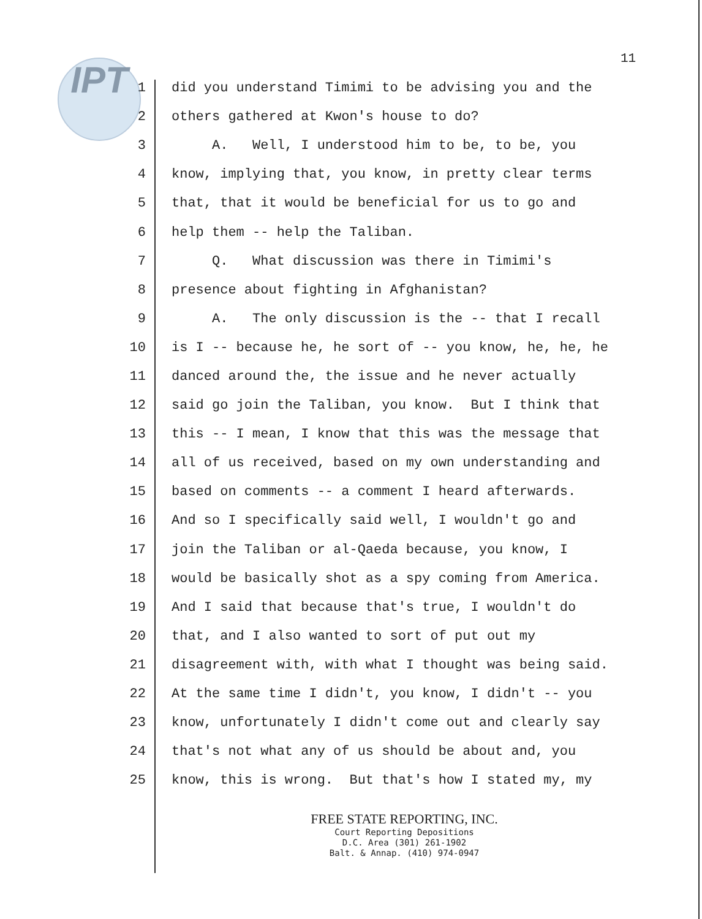IPT 11
1
did you understand Timimi to be advising you and the
2
others gathered at Kwon's house to do?
3
A. Well, I understood him to be, to be, you
4
know, implying that, you know, in pretty clear terms
5
that, that it would be beneficial for us to go and
6
help them -- help the Taliban.
7
Q. What discussion was there in Timimi's
8
presence about fighting in Afghanistan?
9
A. The only discussion is the -- that I recall
10
is I -- because he, he sort of -- you know, he, he, he
11
danced around the, the issue and he never actually
12
said go join the Taliban, you know. But I think that
13
this -- I mean, I know that this was the message that
14
all of us received, based on my own understanding and
15
based on comments -- a comment I heard afterwards.
16
And so I specifically said well, I wouldn't go and
17
join the Taliban or al-Qaeda because, you know, I
18
would be basically shot as a spy coming from America.
19
And I said that because that's true, I wouldn't do
20
that, and I also wanted to sort of put out my
21
disagreement with, with what I thought was being said.
22
At the same time I didn't, you know, I didn't -- you
23
know, unfortunately I didn't come out and clearly say
24
that's not what any of us should be about and, you
25
know, this is wrong. But that's how I stated my, my
FREE STATE REPORTING, INC.
Court Reporting Depositions
D.C. Area (301) 261-1902
Balt. & Annap. (410) 974-0947